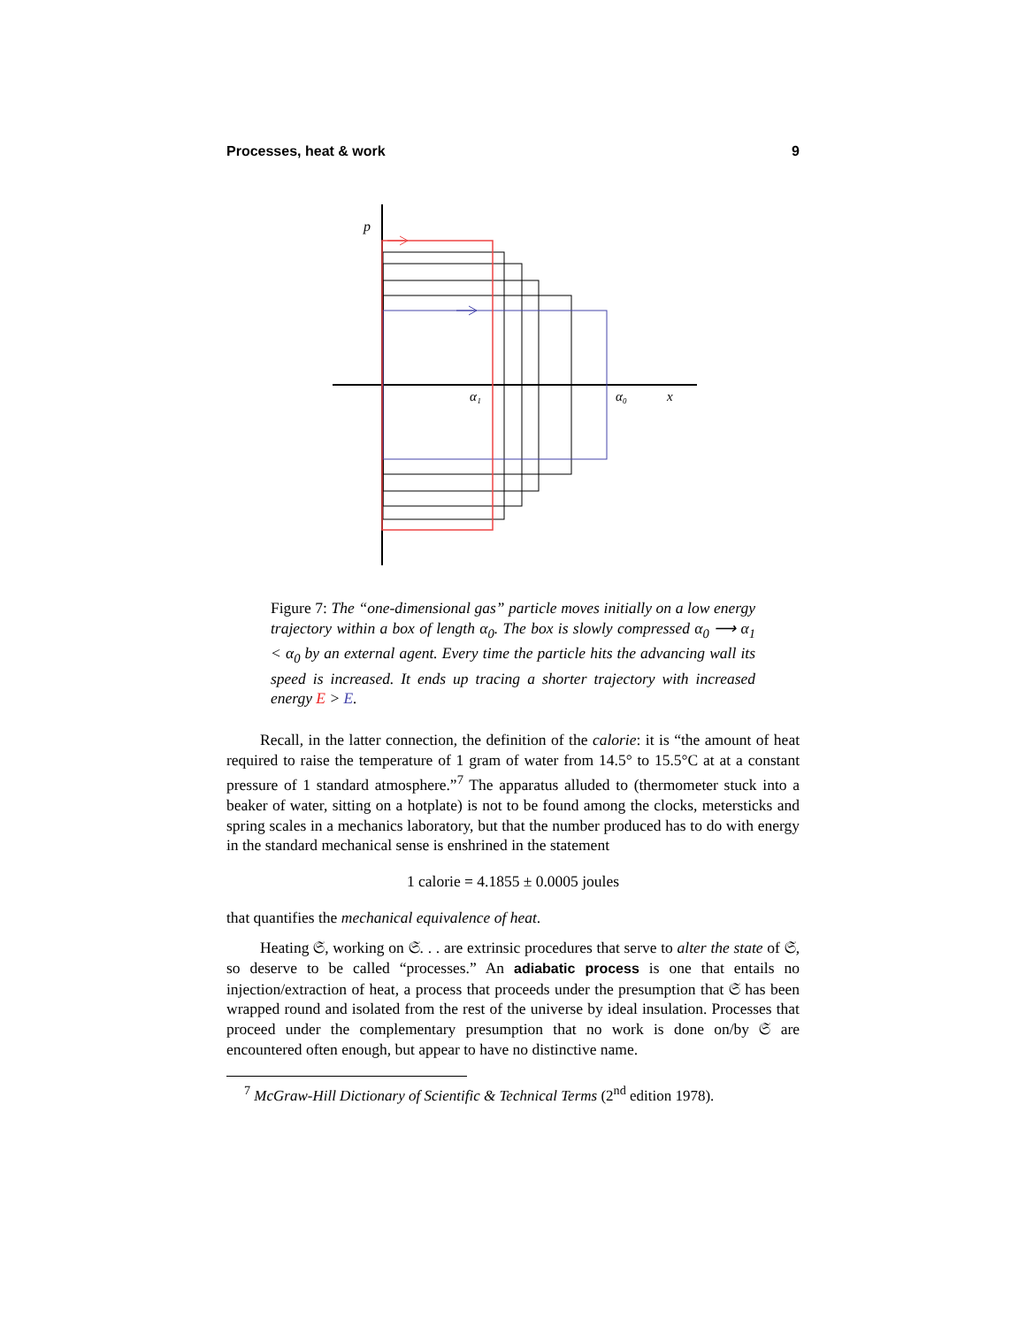Processes, heat & work 9
p
α₁
α₀
x
Figure 7: The “one-dimensional gas” particle moves initially on a low energy trajectory within a box of length α<sub>0</sub>. The box is slowly compressed α<sub>0</sub> ⟶ α<sub>1</sub> < α<sub>0</sub> by an external agent. Every time the particle hits the advancing wall its speed is increased. It ends up tracing a shorter trajectory with increased energy E > E.
Recall, in the latter connection, the definition of the calorie: it is “the amount of heat required to raise the temperature of 1 gram of water from 14.5° to 15.5°C at at a constant pressure of 1 standard atmosphere.”<sup>7</sup> The apparatus alluded to (thermometer stuck into a beaker of water, sitting on a hotplate) is not to be found among the clocks, metersticks and spring scales in a mechanics laboratory, but that the number produced has to do with energy in the standard mechanical sense is enshrined in the statement
1 calorie = 4.1855 ± 0.0005 joules
that quantifies the mechanical equivalence of heat.
Heating 𝔖, working on 𝔖. . . are extrinsic procedures that serve to alter the state of 𝔖, so deserve to be called “processes.” An adiabatic process is one that entails no injection/extraction of heat, a process that proceeds under the presumption that 𝔖 has been wrapped round and isolated from the rest of the universe by ideal insulation. Processes that proceed under the complementary presumption that no work is done on/by 𝔖 are encountered often enough, but appear to have no distinctive name.
<sup>7</sup> McGraw-Hill Dictionary of Scientific & Technical Terms (2<sup>nd</sup> edition 1978).